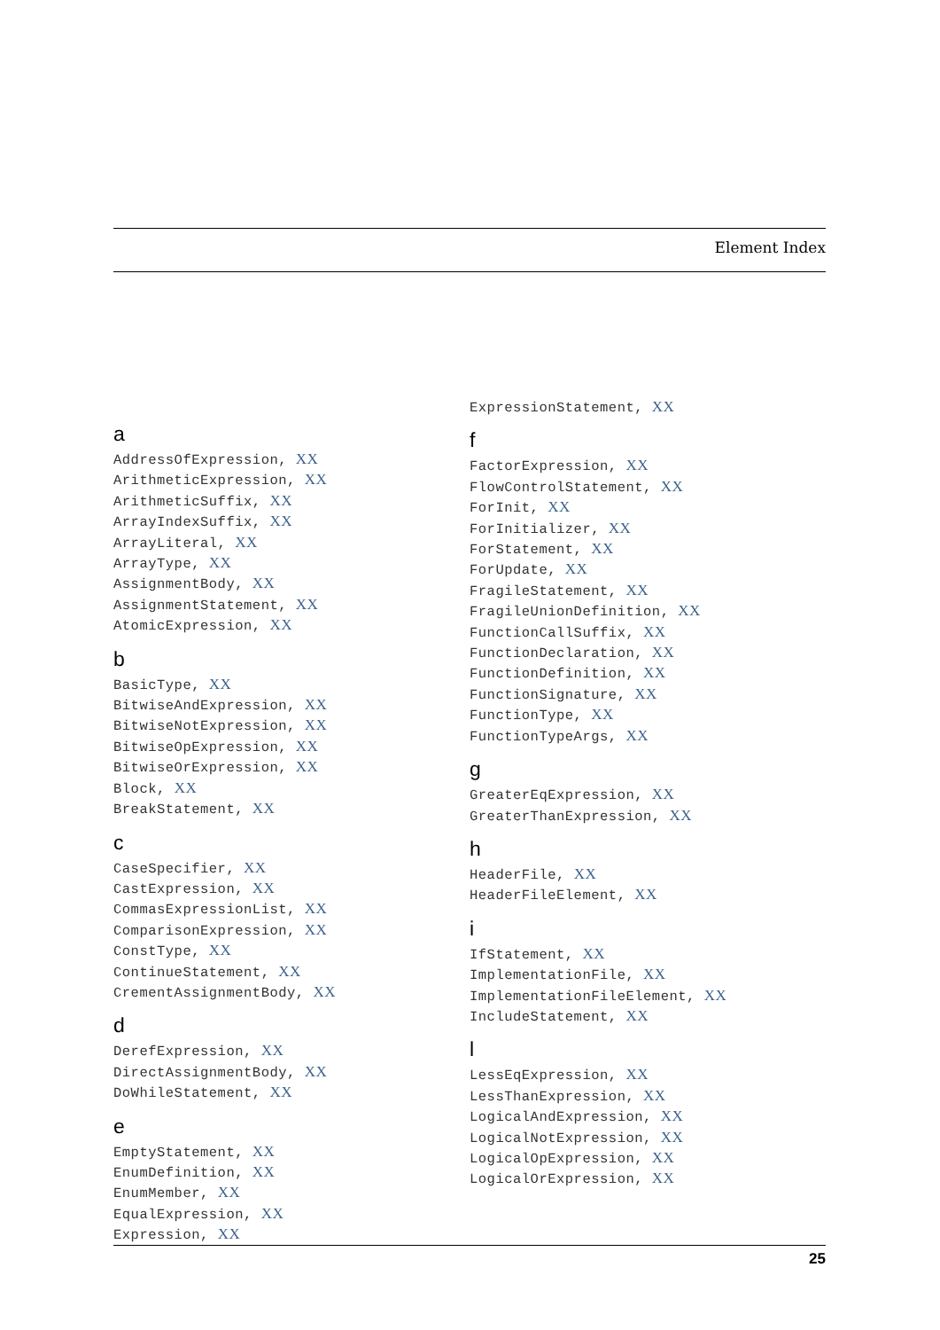Element Index
a
AddressOfExpression, XX
ArithmeticExpression, XX
ArithmeticSuffix, XX
ArrayIndexSuffix, XX
ArrayLiteral, XX
ArrayType, XX
AssignmentBody, XX
AssignmentStatement, XX
AtomicExpression, XX
b
BasicType, XX
BitwiseAndExpression, XX
BitwiseNotExpression, XX
BitwiseOpExpression, XX
BitwiseOrExpression, XX
Block, XX
BreakStatement, XX
c
CaseSpecifier, XX
CastExpression, XX
CommasExpressionList, XX
ComparisonExpression, XX
ConstType, XX
ContinueStatement, XX
CrementAssignmentBody, XX
d
DerefExpression, XX
DirectAssignmentBody, XX
DoWhileStatement, XX
e
EmptyStatement, XX
EnumDefinition, XX
EnumMember, XX
EqualExpression, XX
Expression, XX
ExpressionStatement, XX
f
FactorExpression, XX
FlowControlStatement, XX
ForInit, XX
ForInitializer, XX
ForStatement, XX
ForUpdate, XX
FragileStatement, XX
FragileUnionDefinition, XX
FunctionCallSuffix, XX
FunctionDeclaration, XX
FunctionDefinition, XX
FunctionSignature, XX
FunctionType, XX
FunctionTypeArgs, XX
g
GreaterEqExpression, XX
GreaterThanExpression, XX
h
HeaderFile, XX
HeaderFileElement, XX
i
IfStatement, XX
ImplementationFile, XX
ImplementationFileElement, XX
IncludeStatement, XX
l
LessEqExpression, XX
LessThanExpression, XX
LogicalAndExpression, XX
LogicalNotExpression, XX
LogicalOpExpression, XX
LogicalOrExpression, XX
25